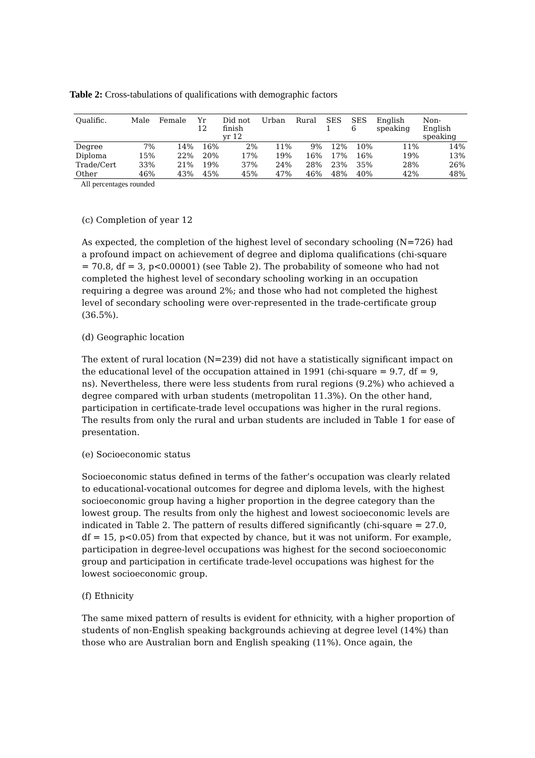Table 2: Cross-tabulations of qualifications with demographic factors
| Qualific. | Male | Female | Yr 12 | Did not finish yr 12 | Urban | Rural | SES 1 | SES 6 | English speaking | Non- English speaking |
| --- | --- | --- | --- | --- | --- | --- | --- | --- | --- | --- |
| Degree | 7% | 14% | 16% | 2% | 11% | 9% | 12% | 10% | 11% | 14% |
| Diploma | 15% | 22% | 20% | 17% | 19% | 16% | 17% | 16% | 19% | 13% |
| Trade/Cert | 33% | 21% | 19% | 37% | 24% | 28% | 23% | 35% | 28% | 26% |
| Other | 46% | 43% | 45% | 45% | 47% | 46% | 48% | 40% | 42% | 48% |
All percentages rounded
(c) Completion of year 12
As expected, the completion of the highest level of secondary schooling (N=726) had a profound impact on achievement of degree and diploma qualifications (chi-square = 70.8, df = 3, p<0.00001) (see Table 2). The probability of someone who had not completed the highest level of secondary schooling working in an occupation requiring a degree was around 2%; and those who had not completed the highest level of secondary schooling were over-represented in the trade-certificate group (36.5%).
(d) Geographic location
The extent of rural location (N=239) did not have a statistically significant impact on the educational level of the occupation attained in 1991 (chi-square = 9.7, df = 9, ns). Nevertheless, there were less students from rural regions (9.2%) who achieved a degree compared with urban students (metropolitan 11.3%). On the other hand, participation in certificate-trade level occupations was higher in the rural regions. The results from only the rural and urban students are included in Table 1 for ease of presentation.
(e) Socioeconomic status
Socioeconomic status defined in terms of the father’s occupation was clearly related to educational-vocational outcomes for degree and diploma levels, with the highest socioeconomic group having a higher proportion in the degree category than the lowest group. The results from only the highest and lowest socioeconomic levels are indicated in Table 2. The pattern of results differed significantly (chi-square = 27.0, df = 15, p<0.05) from that expected by chance, but it was not uniform. For example, participation in degree-level occupations was highest for the second socioeconomic group and participation in certificate trade-level occupations was highest for the lowest socioeconomic group.
(f) Ethnicity
The same mixed pattern of results is evident for ethnicity, with a higher proportion of students of non-English speaking backgrounds achieving at degree level (14%) than those who are Australian born and English speaking (11%). Once again, the